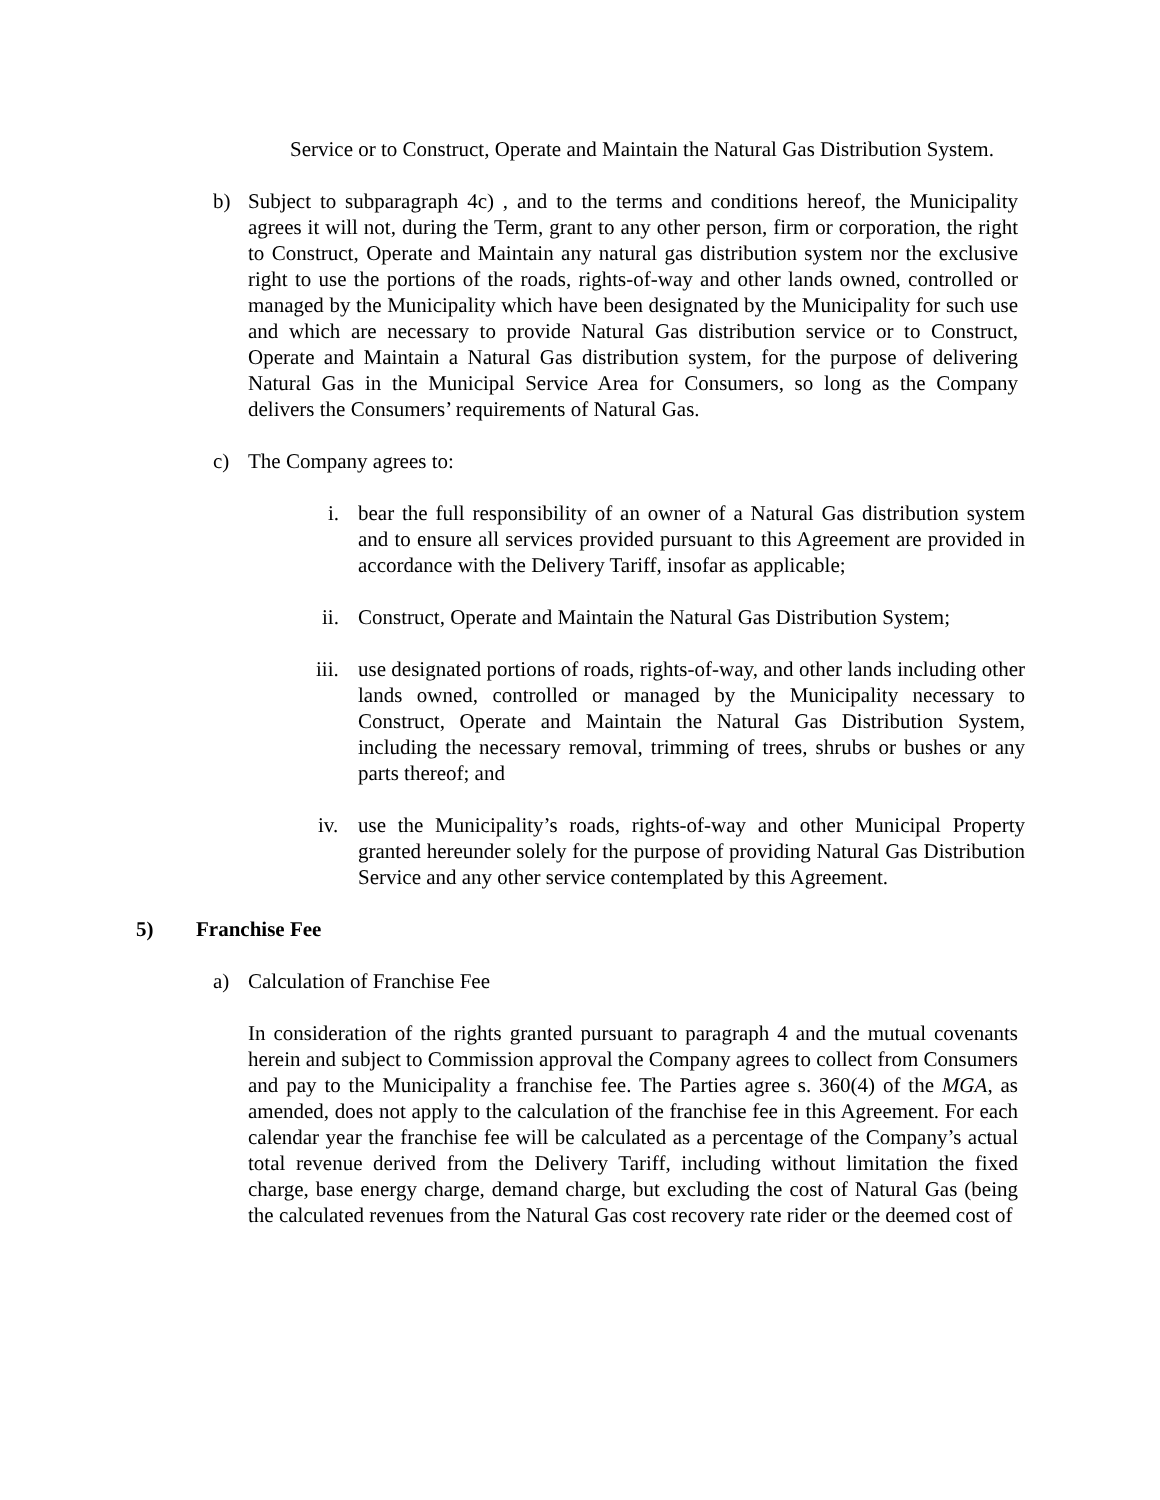Service or to Construct, Operate and Maintain the Natural Gas Distribution System.
b)
Subject to subparagraph 4c) , and to the terms and conditions hereof, the Municipality agrees it will not, during the Term, grant to any other person, firm or corporation, the right to Construct, Operate and Maintain any natural gas distribution system nor the exclusive right to use the portions of the roads, rights-of-way and other lands owned, controlled or managed by the Municipality which have been designated by the Municipality for such use and which are necessary to provide Natural Gas distribution service or to Construct, Operate and Maintain a Natural Gas distribution system, for the purpose of delivering Natural Gas in the Municipal Service Area for Consumers, so long as the Company delivers the Consumers’ requirements of Natural Gas.
c)
The Company agrees to:
i.
bear the full responsibility of an owner of a Natural Gas distribution system and to ensure all services provided pursuant to this Agreement are provided in accordance with the Delivery Tariff, insofar as applicable;
ii.
Construct, Operate and Maintain the Natural Gas Distribution System;
iii.
use designated portions of roads, rights-of-way, and other lands including other lands owned, controlled or managed by the Municipality necessary to Construct, Operate and Maintain the Natural Gas Distribution System, including the necessary removal, trimming of trees, shrubs or bushes or any parts thereof; and
iv.
use the Municipality’s roads, rights-of-way and other Municipal Property granted hereunder solely for the purpose of providing Natural Gas Distribution Service and any other service contemplated by this Agreement.
5)
Franchise Fee
a)
Calculation of Franchise Fee
In consideration of the rights granted pursuant to paragraph 4 and the mutual covenants herein and subject to Commission approval the Company agrees to collect from Consumers and pay to the Municipality a franchise fee. The Parties agree s. 360(4) of the MGA, as amended, does not apply to the calculation of the franchise fee in this Agreement. For each calendar year the franchise fee will be calculated as a percentage of the Company’s actual total revenue derived from the Delivery Tariff, including without limitation the fixed charge, base energy charge, demand charge, but excluding the cost of Natural Gas (being the calculated revenues from the Natural Gas cost recovery rate rider or the deemed cost of